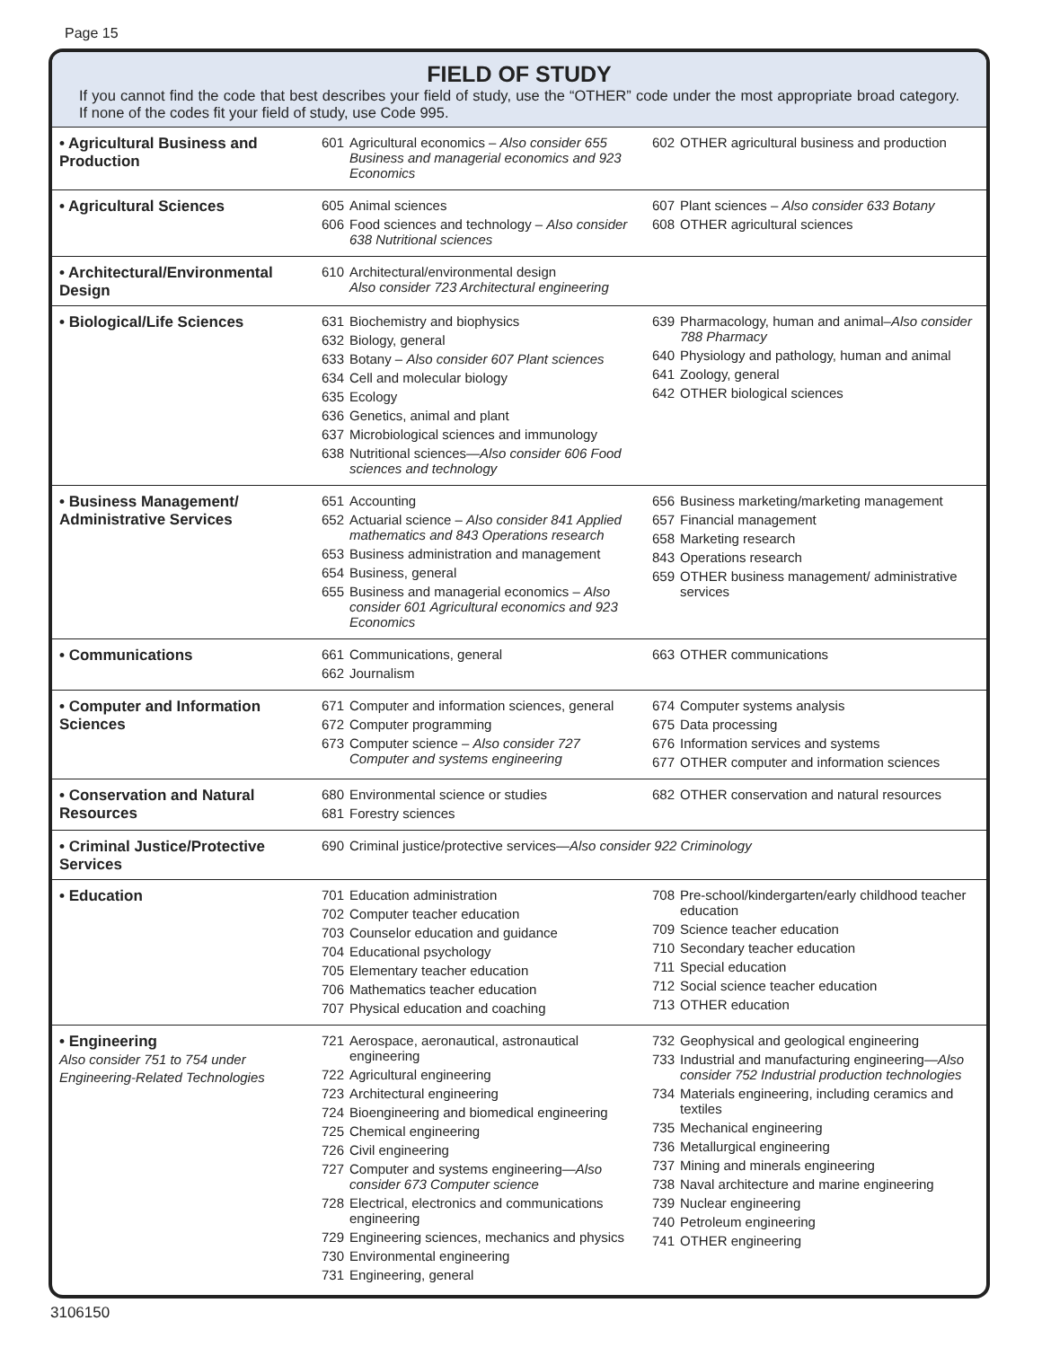Page 15
FIELD OF STUDY
If you cannot find the code that best describes your field of study, use the “OTHER” code under the most appropriate broad category. If none of the codes fit your field of study, use Code 995.
| • Agricultural Business and Production | 601 Agricultural economics – Also consider 655 Business and managerial economics and 923 Economics | 602 OTHER agricultural business and production |
| • Agricultural Sciences | 605 Animal sciences 606 Food sciences and technology – Also consider 638 Nutritional sciences | 607 Plant sciences – Also consider 633 Botany 608 OTHER agricultural sciences |
| • Architectural/Environmental Design | 610 Architectural/environmental design Also consider 723 Architectural engineering | |
| • Biological/Life Sciences | 631 Biochemistry and biophysics 632 Biology, general 633 Botany – Also consider 607 Plant sciences 634 Cell and molecular biology 635 Ecology 636 Genetics, animal and plant 637 Microbiological sciences and immunology 638 Nutritional sciences— Also consider 606 Food sciences and technology | 639 Pharmacology, human and animal– Also consider 788 Pharmacy 640 Physiology and pathology, human and animal 641 Zoology, general 642 OTHER biological sciences |
| • Business Management/ Administrative Services | 651 Accounting 652 Actuarial science – Also consider 841 Applied mathematics and 843 Operations research 653 Business administration and management 654 Business, general 655 Business and managerial economics – Also consider 601 Agricultural economics and 923 Economics | 656 Business marketing/marketing management 657 Financial management 658 Marketing research 843 Operations research 659 OTHER business management/ administrative services |
| • Communications | 661 Communications, general 662 Journalism | 663 OTHER communications |
| • Computer and Information Sciences | 671 Computer and information sciences, general 672 Computer programming 673 Computer science – Also consider 727 Computer and systems engineering | 674 Computer systems analysis 675 Data processing 676 Information services and systems 677 OTHER computer and information sciences |
| • Conservation and Natural Resources | 680 Environmental science or studies 681 Forestry sciences | 682 OTHER conservation and natural resources |
| • Criminal Justice/Protective Services | 690 Criminal justice/protective services— Also consider 922 Criminology | |
| • Education | 701 Education administration 702 Computer teacher education 703 Counselor education and guidance 704 Educational psychology 705 Elementary teacher education 706 Mathematics teacher education 707 Physical education and coaching | 708 Pre-school/kindergarten/early childhood teacher education 709 Science teacher education 710 Secondary teacher education 711 Special education 712 Social science teacher education 713 OTHER education |
| • Engineering Also consider 751 to 754 under Engineering-Related Technologies | 721 Aerospace, aeronautical, astronautical engineering 722 Agricultural engineering 723 Architectural engineering 724 Bioengineering and biomedical engineering 725 Chemical engineering 726 Civil engineering 727 Computer and systems engineering— Also consider 673 Computer science 728 Electrical, electronics and communications engineering 729 Engineering sciences, mechanics and physics 730 Environmental engineering 731 Engineering, general | 732 Geophysical and geological engineering 733 Industrial and manufacturing engineering— Also consider 752 Industrial production technologies 734 Materials engineering, including ceramics and textiles 735 Mechanical engineering 736 Metallurgical engineering 737 Mining and minerals engineering 738 Naval architecture and marine engineering 739 Nuclear engineering 740 Petroleum engineering 741 OTHER engineering |
3106150